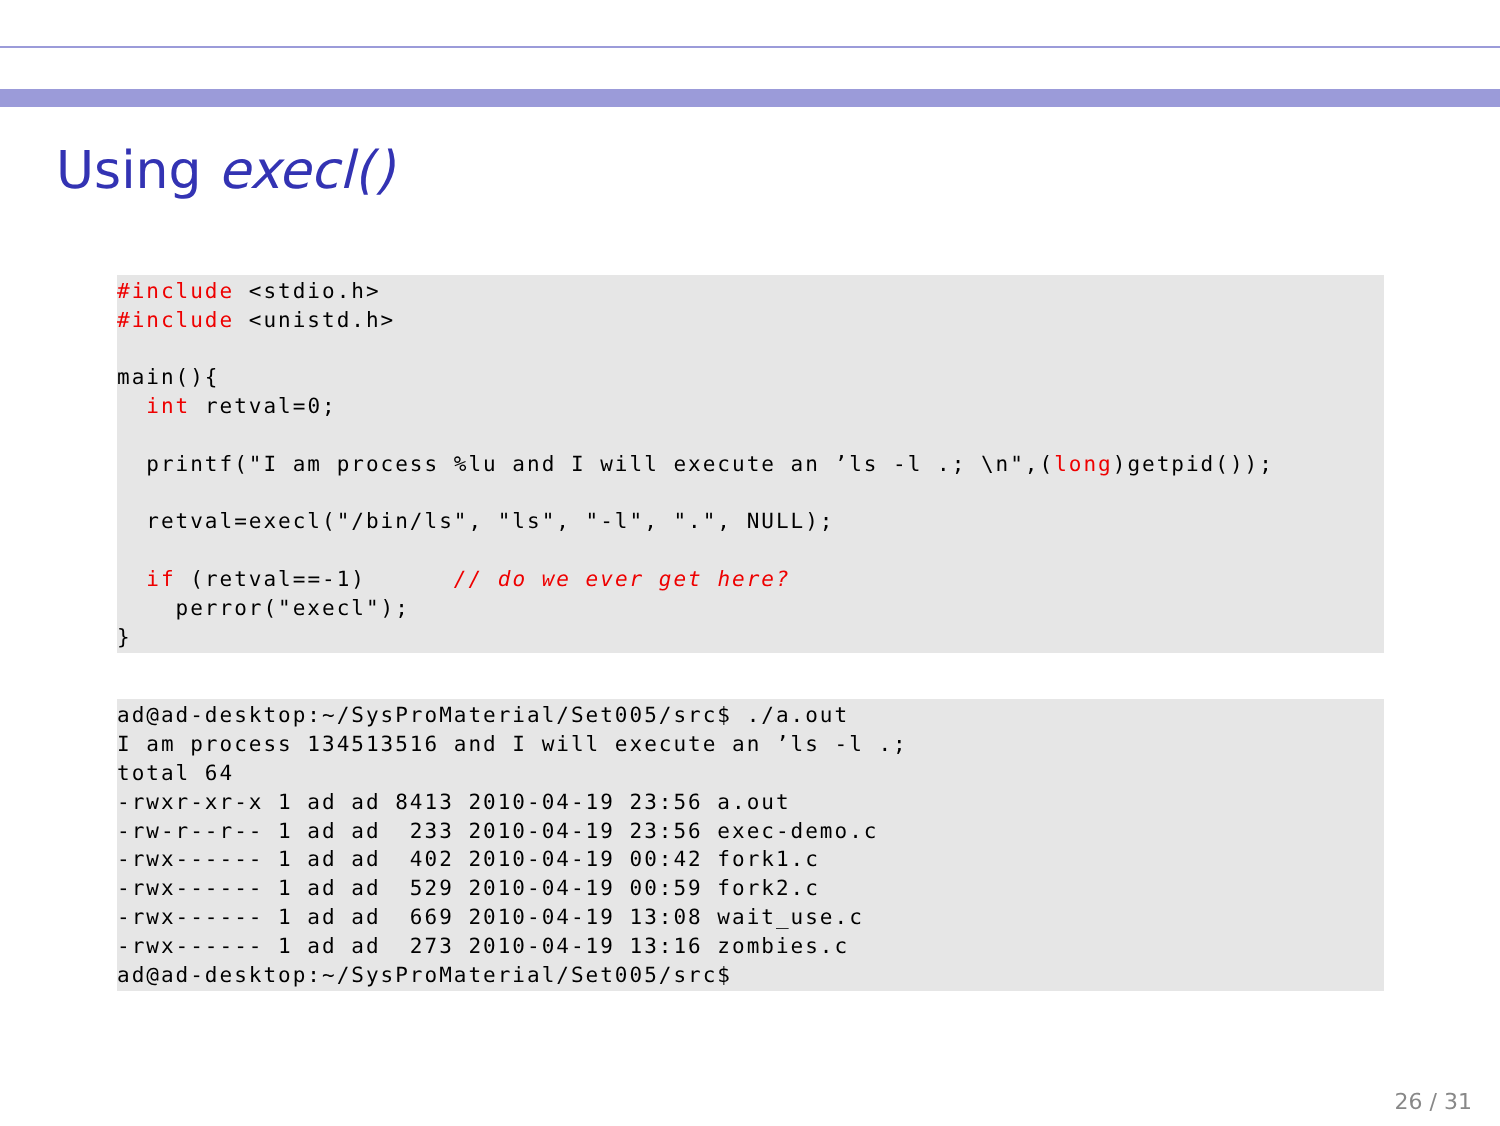Using execl()
#include <stdio.h>
#include <unistd.h>

main(){
  int retval=0;

  printf("I am process %lu and I will execute an ’ls -l .; \n",(long)getpid());

  retval=execl("/bin/ls", "ls", "-l", ".", NULL);

  if (retval==-1)      // do we ever get here?
    perror("execl");
}
ad@ad-desktop:~/SysProMaterial/Set005/src$ ./a.out
I am process 134513516 and I will execute an ’ls -l .;
total 64
-rwxr-xr-x 1 ad ad 8413 2010-04-19 23:56 a.out
-rw-r--r-- 1 ad ad  233 2010-04-19 23:56 exec-demo.c
-rwx------ 1 ad ad  402 2010-04-19 00:42 fork1.c
-rwx------ 1 ad ad  529 2010-04-19 00:59 fork2.c
-rwx------ 1 ad ad  669 2010-04-19 13:08 wait_use.c
-rwx------ 1 ad ad  273 2010-04-19 13:16 zombies.c
ad@ad-desktop:~/SysProMaterial/Set005/src$
26 / 31